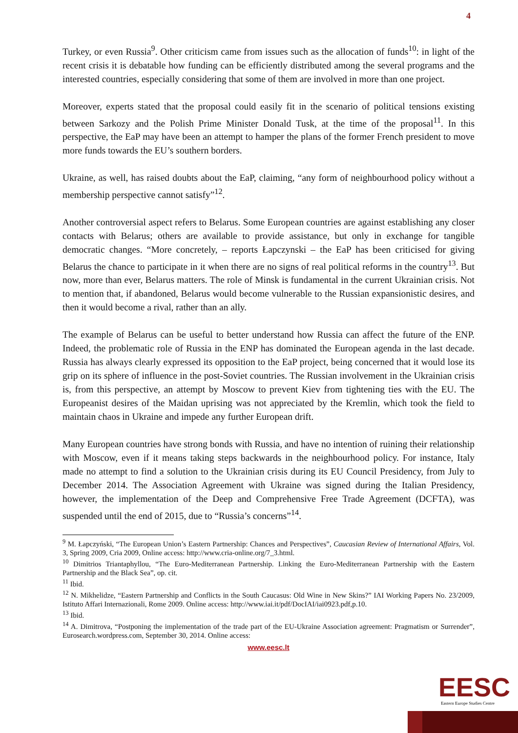4
Turkey, or even Russia<sup>9</sup>. Other criticism came from issues such as the allocation of funds<sup>10</sup>: in light of the recent crisis it is debatable how funding can be efficiently distributed among the several programs and the interested countries, especially considering that some of them are involved in more than one project.
Moreover, experts stated that the proposal could easily fit in the scenario of political tensions existing between Sarkozy and the Polish Prime Minister Donald Tusk, at the time of the proposal<sup>11</sup>. In this perspective, the EaP may have been an attempt to hamper the plans of the former French president to move more funds towards the EU’s southern borders.
Ukraine, as well, has raised doubts about the EaP, claiming, “any form of neighbourhood policy without a membership perspective cannot satisfy”<sup>12</sup>.
Another controversial aspect refers to Belarus. Some European countries are against establishing any closer contacts with Belarus; others are available to provide assistance, but only in exchange for tangible democratic changes. “More concretely, – reports Łapczynski – the EaP has been criticised for giving Belarus the chance to participate in it when there are no signs of real political reforms in the country<sup>13</sup>. But now, more than ever, Belarus matters. The role of Minsk is fundamental in the current Ukrainian crisis. Not to mention that, if abandoned, Belarus would become vulnerable to the Russian expansionistic desires, and then it would become a rival, rather than an ally.
The example of Belarus can be useful to better understand how Russia can affect the future of the ENP. Indeed, the problematic role of Russia in the ENP has dominated the European agenda in the last decade. Russia has always clearly expressed its opposition to the EaP project, being concerned that it would lose its grip on its sphere of influence in the post-Soviet countries. The Russian involvement in the Ukrainian crisis is, from this perspective, an attempt by Moscow to prevent Kiev from tightening ties with the EU. The Europeanist desires of the Maidan uprising was not appreciated by the Kremlin, which took the field to maintain chaos in Ukraine and impede any further European drift.
Many European countries have strong bonds with Russia, and have no intention of ruining their relationship with Moscow, even if it means taking steps backwards in the neighbourhood policy. For instance, Italy made no attempt to find a solution to the Ukrainian crisis during its EU Council Presidency, from July to December 2014. The Association Agreement with Ukraine was signed during the Italian Presidency, however, the implementation of the Deep and Comprehensive Free Trade Agreement (DCFTA), was suspended until the end of 2015, due to “Russia’s concerns”<sup>14</sup>.
<sup>9</sup> M. Łapczyński, “The European Union’s Eastern Partnership: Chances and Perspectives”, Caucasian Review of International Affairs, Vol. 3, Spring 2009, Cria 2009, Online access: http://www.cria-online.org/7_3.html.
<sup>10</sup> Dimitrios Triantaphyllou, “The Euro-Mediterranean Partnership. Linking the Euro-Mediterranean Partnership with the Eastern Partnership and the Black Sea”, op. cit.
<sup>11</sup> Ibid.
<sup>12</sup> N. Mikhelidze, “Eastern Partnership and Conflicts in the South Caucasus: Old Wine in New Skins?” IAI Working Papers No. 23/2009, Istituto Affari Internazionali, Rome 2009. Online access: http://www.iai.it/pdf/DocIAI/iai0923.pdf,p.10.
<sup>13</sup> Ibid.
<sup>14</sup> A. Dimitrova, “Postponing the implementation of the trade part of the EU-Ukraine Association agreement: Pragmatism or Surrender”, Eurosearch.wordpress.com, September 30, 2014. Online access:
www.eesc.lt
EESC
Eastern Europe Studies Centre